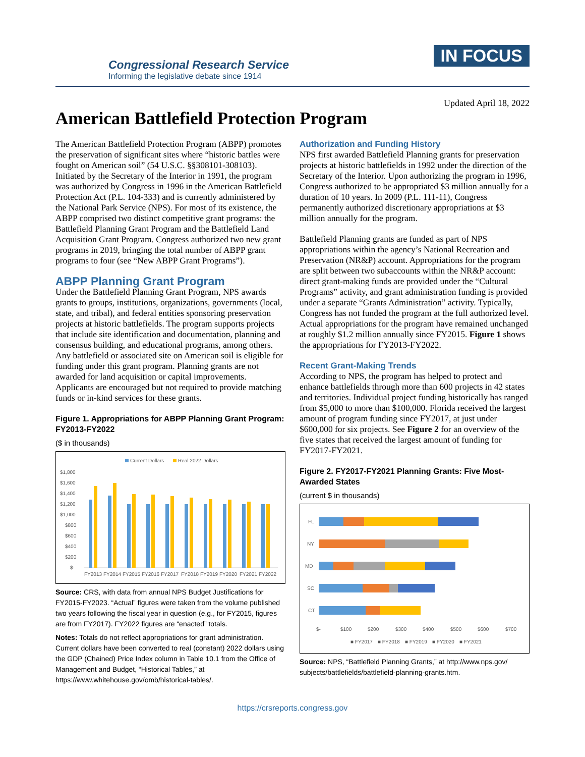Congressional Research Service
Informing the legislative debate since 1914
IN FOCUS
Updated April 18, 2022
American Battlefield Protection Program
The American Battlefield Protection Program (ABPP) promotes the preservation of significant sites where “historic battles were fought on American soil” (54 U.S.C. §§308101-308103). Initiated by the Secretary of the Interior in 1991, the program was authorized by Congress in 1996 in the American Battlefield Protection Act (P.L. 104-333) and is currently administered by the National Park Service (NPS). For most of its existence, the ABPP comprised two distinct competitive grant programs: the Battlefield Planning Grant Program and the Battlefield Land Acquisition Grant Program. Congress authorized two new grant programs in 2019, bringing the total number of ABPP grant programs to four (see “New ABPP Grant Programs”).
ABPP Planning Grant Program
Under the Battlefield Planning Grant Program, NPS awards grants to groups, institutions, organizations, governments (local, state, and tribal), and federal entities sponsoring preservation projects at historic battlefields. The program supports projects that include site identification and documentation, planning and consensus building, and educational programs, among others. Any battlefield or associated site on American soil is eligible for funding under this grant program. Planning grants are not awarded for land acquisition or capital improvements. Applicants are encouraged but not required to provide matching funds or in-kind services for these grants.
Figure 1. Appropriations for ABPP Planning Grant Program: FY2013-FY2022
($ in thousands)
Current Dollars
Real 2022 Dollars
$1,800
$1,600
$1,400
$1,200
$1,000
$800
$600
$400
$200
$-
FY2013
FY2014
FY2015
FY2016
FY2017
FY2018
FY2019
FY2020
FY2021
FY2022
Source: CRS, with data from annual NPS Budget Justifications for FY2015-FY2023. “Actual” figures were taken from the volume published two years following the fiscal year in question (e.g., for FY2015, figures are from FY2017). FY2022 figures are “enacted” totals.
Notes: Totals do not reflect appropriations for grant administration. Current dollars have been converted to real (constant) 2022 dollars using the GDP (Chained) Price Index column in Table 10.1 from the Office of Management and Budget, “Historical Tables,” at https://www.whitehouse.gov/omb/historical-tables/.
Authorization and Funding History
NPS first awarded Battlefield Planning grants for preservation projects at historic battlefields in 1992 under the direction of the Secretary of the Interior. Upon authorizing the program in 1996, Congress authorized to be appropriated $3 million annually for a duration of 10 years. In 2009 (P.L. 111-11), Congress permanently authorized discretionary appropriations at $3 million annually for the program.
Battlefield Planning grants are funded as part of NPS appropriations within the agency’s National Recreation and Preservation (NR&P) account. Appropriations for the program are split between two subaccounts within the NR&P account: direct grant-making funds are provided under the “Cultural Programs” activity, and grant administration funding is provided under a separate “Grants Administration” activity. Typically, Congress has not funded the program at the full authorized level. Actual appropriations for the program have remained unchanged at roughly $1.2 million annually since FY2015. Figure 1 shows the appropriations for FY2013-FY2022.
Recent Grant-Making Trends
According to NPS, the program has helped to protect and enhance battlefields through more than 600 projects in 42 states and territories. Individual project funding historically has ranged from $5,000 to more than $100,000. Florida received the largest amount of program funding since FY2017, at just under $600,000 for six projects. See Figure 2 for an overview of the five states that received the largest amount of funding for FY2017-FY2021.
Figure 2. FY2017-FY2021 Planning Grants: Five Most-Awarded States
(current $ in thousands)
FL
NY
MD
SC
CT
$-
$100
$200
$300
$400
$500
$600
$700
■ FY2017
■ FY2018
■ FY2019
■ FY2020
■ FY2021
Source: NPS, “Battlefield Planning Grants,” at http://www.nps.gov/ subjects/battlefields/battlefield-planning-grants.htm.
https://crsreports.congress.gov